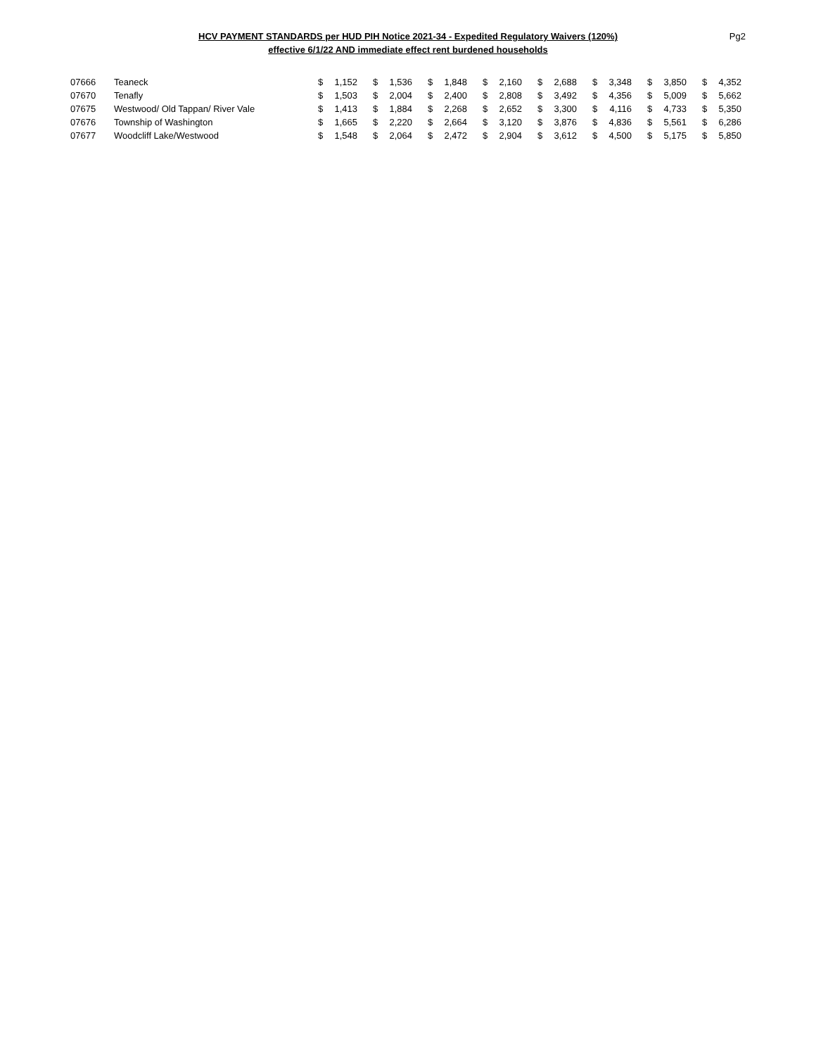HCV PAYMENT STANDARDS per HUD PIH Notice 2021-34 - Expedited Regulatory Waivers (120%)
effective 6/1/22 AND immediate effect rent burdened households
Pg2
| 07666 | Teaneck | $ | 1,152 | $ | 1,536 | $ | 1,848 | $ | 2,160 | $ | 2,688 | $ | 3,348 | $ | 3,850 | $ | 4,352 |
| 07670 | Tenafly | $ | 1,503 | $ | 2,004 | $ | 2,400 | $ | 2,808 | $ | 3,492 | $ | 4,356 | $ | 5,009 | $ | 5,662 |
| 07675 | Westwood/ Old Tappan/ River Vale | $ | 1,413 | $ | 1,884 | $ | 2,268 | $ | 2,652 | $ | 3,300 | $ | 4,116 | $ | 4,733 | $ | 5,350 |
| 07676 | Township of Washington | $ | 1,665 | $ | 2,220 | $ | 2,664 | $ | 3,120 | $ | 3,876 | $ | 4,836 | $ | 5,561 | $ | 6,286 |
| 07677 | Woodcliff Lake/Westwood | $ | 1,548 | $ | 2,064 | $ | 2,472 | $ | 2,904 | $ | 3,612 | $ | 4,500 | $ | 5,175 | $ | 5,850 |